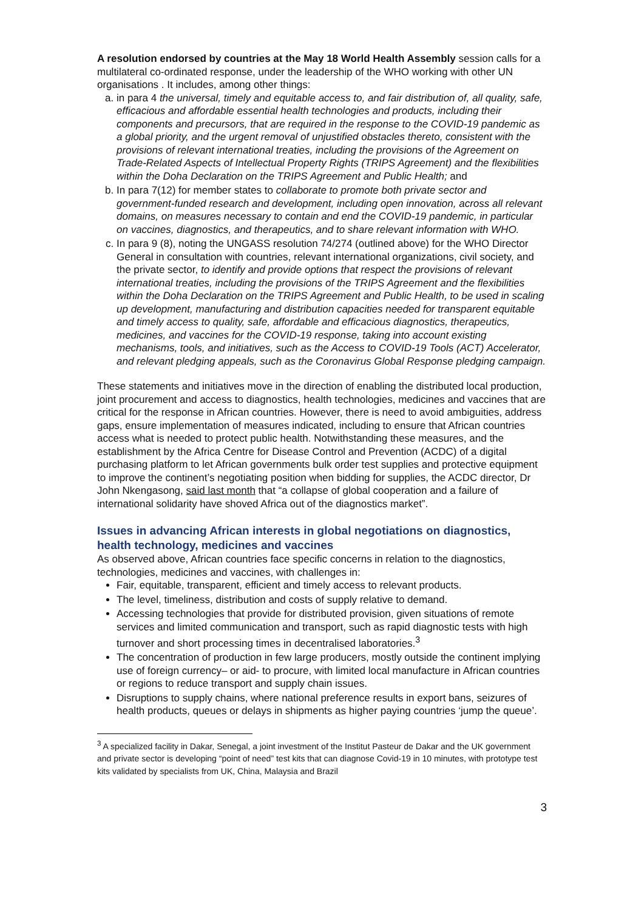A resolution endorsed by countries at the May 18 World Health Assembly session calls for a multilateral co-ordinated response, under the leadership of the WHO working with other UN organisations . It includes, among other things:
a. in para 4 the universal, timely and equitable access to, and fair distribution of, all quality, safe, efficacious and affordable essential health technologies and products, including their components and precursors, that are required in the response to the COVID-19 pandemic as a global priority, and the urgent removal of unjustified obstacles thereto, consistent with the provisions of relevant international treaties, including the provisions of the Agreement on Trade-Related Aspects of Intellectual Property Rights (TRIPS Agreement) and the flexibilities within the Doha Declaration on the TRIPS Agreement and Public Health; and
b. In para 7(12) for member states to collaborate to promote both private sector and government-funded research and development, including open innovation, across all relevant domains, on measures necessary to contain and end the COVID-19 pandemic, in particular on vaccines, diagnostics, and therapeutics, and to share relevant information with WHO.
c. In para 9 (8), noting the UNGASS resolution 74/274 (outlined above) for the WHO Director General in consultation with countries, relevant international organizations, civil society, and the private sector, to identify and provide options that respect the provisions of relevant international treaties, including the provisions of the TRIPS Agreement and the flexibilities within the Doha Declaration on the TRIPS Agreement and Public Health, to be used in scaling up development, manufacturing and distribution capacities needed for transparent equitable and timely access to quality, safe, affordable and efficacious diagnostics, therapeutics, medicines, and vaccines for the COVID-19 response, taking into account existing mechanisms, tools, and initiatives, such as the Access to COVID-19 Tools (ACT) Accelerator, and relevant pledging appeals, such as the Coronavirus Global Response pledging campaign.
These statements and initiatives move in the direction of enabling the distributed local production, joint procurement and access to diagnostics, health technologies, medicines and vaccines that are critical for the response in African countries. However, there is need to avoid ambiguities, address gaps, ensure implementation of measures indicated, including to ensure that African countries access what is needed to protect public health. Notwithstanding these measures, and the establishment by the Africa Centre for Disease Control and Prevention (ACDC) of a digital purchasing platform to let African governments bulk order test supplies and protective equipment to improve the continent’s negotiating position when bidding for supplies, the ACDC director, Dr John Nkengasong, said last month that “a collapse of global cooperation and a failure of international solidarity have shoved Africa out of the diagnostics market”.
Issues in advancing African interests in global negotiations on diagnostics, health technology, medicines and vaccines
As observed above, African countries face specific concerns in relation to the diagnostics, technologies, medicines and vaccines, with challenges in:
Fair, equitable, transparent, efficient and timely access to relevant products.
The level, timeliness, distribution and costs of supply relative to demand.
Accessing technologies that provide for distributed provision, given situations of remote services and limited communication and transport, such as rapid diagnostic tests with high turnover and short processing times in decentralised laboratories.<sup>3</sup>
The concentration of production in few large producers, mostly outside the continent implying use of foreign currency– or aid- to procure, with limited local manufacture in African countries or regions to reduce transport and supply chain issues.
Disruptions to supply chains, where national preference results in export bans, seizures of health products, queues or delays in shipments as higher paying countries ‘jump the queue’.
<sup>3</sup> A specialized facility in Dakar, Senegal, a joint investment of the Institut Pasteur de Dakar and the UK government and private sector is developing “point of need” test kits that can diagnose Covid-19 in 10 minutes, with prototype test kits validated by specialists from UK, China, Malaysia and Brazil
3